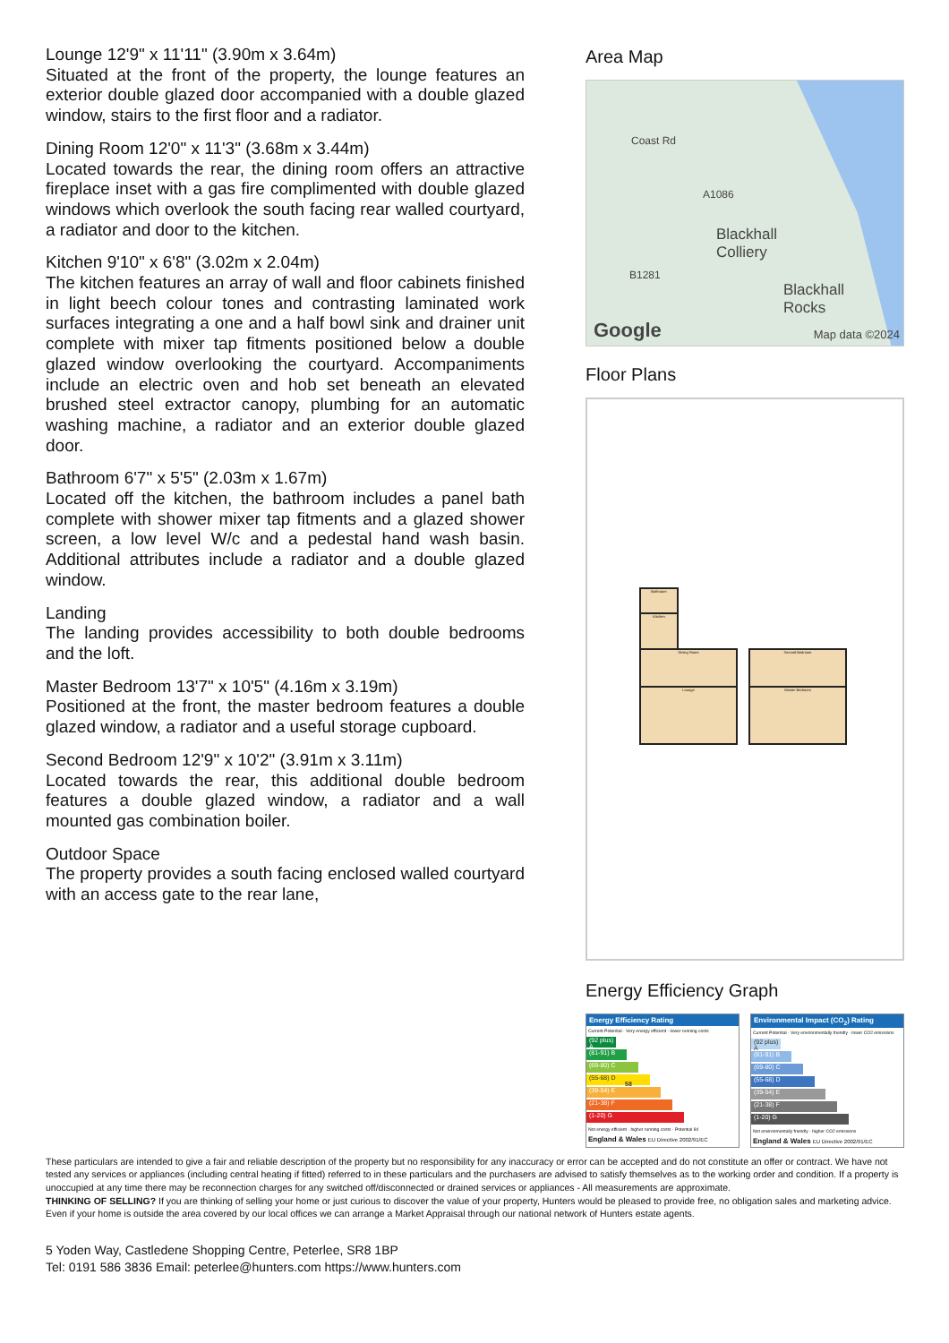Lounge 12'9" x 11'11" (3.90m x 3.64m)
Situated at the front of the property, the lounge features an exterior double glazed door accompanied with a double glazed window, stairs to the first floor and a radiator.
Dining Room 12'0" x 11'3" (3.68m x 3.44m)
Located towards the rear, the dining room offers an attractive fireplace inset with a gas fire complimented with double glazed windows which overlook the south facing rear walled courtyard, a radiator and door to the kitchen.
Kitchen 9'10" x 6'8" (3.02m x 2.04m)
The kitchen features an array of wall and floor cabinets finished in light beech colour tones and contrasting laminated work surfaces integrating a one and a half bowl sink and drainer unit complete with mixer tap fitments positioned below a double glazed window overlooking the courtyard. Accompaniments include an electric oven and hob set beneath an elevated brushed steel extractor canopy, plumbing for an automatic washing machine, a radiator and an exterior double glazed door.
Bathroom 6'7" x 5'5" (2.03m x 1.67m)
Located off the kitchen, the bathroom includes a panel bath complete with shower mixer tap fitments and a glazed shower screen, a low level W/c and a pedestal hand wash basin. Additional attributes include a radiator and a double glazed window.
Landing
The landing provides accessibility to both double bedrooms and the loft.
Master Bedroom 13'7" x 10'5" (4.16m x 3.19m)
Positioned at the front, the master bedroom features a double glazed window, a radiator and a useful storage cupboard.
Second Bedroom 12'9" x 10'2" (3.91m x 3.11m)
Located towards the rear, this additional double bedroom features a double glazed window, a radiator and a wall mounted gas combination boiler.
Outdoor Space
The property provides a south facing enclosed walled courtyard with an access gate to the rear lane,
Area Map
Coast Rd
A1086
Blackhall
Colliery
B1281
Blackhall
Rocks
Google Map data ©2024
Floor Plans
Bathroom
Kitchen
Dining Room
Lounge
Second Bedroom
Master Bedroom
Energy Efficiency Graph
Energy Efficiency Rating
Current Potential · Very energy efficient - lower running costs
(92 plus) A
(81-91) B
(69-80) C
(55-68) D 58
(39-54) E
(21-38) F
(1-20) G
Not energy efficient - higher running costs · Potential 84
England & Wales EU Directive 2002/91/EC
Environmental Impact (CO<sub>2</sub>) Rating
Current Potential · Very environmentally friendly - lower CO2 emissions
(92 plus) A
(81-91) B
(69-80) C
(55-68) D
(39-54) E
(21-38) F
(1-20) G
Not environmentally friendly - higher CO2 emissions
England & Wales EU Directive 2002/91/EC
These particulars are intended to give a fair and reliable description of the property but no responsibility for any inaccuracy or error can be accepted and do not constitute an offer or contract. We have not tested any services or appliances (including central heating if fitted) referred to in these particulars and the purchasers are advised to satisfy themselves as to the working order and condition. If a property is unoccupied at any time there may be reconnection charges for any switched off/disconnected or drained services or appliances - All measurements are approximate.
THINKING OF SELLING? If you are thinking of selling your home or just curious to discover the value of your property, Hunters would be pleased to provide free, no obligation sales and marketing advice. Even if your home is outside the area covered by our local offices we can arrange a Market Appraisal through our national network of Hunters estate agents.
5 Yoden Way, Castledene Shopping Centre, Peterlee, SR8 1BP
Tel: 0191 586 3836 Email: peterlee@hunters.com https://www.hunters.com